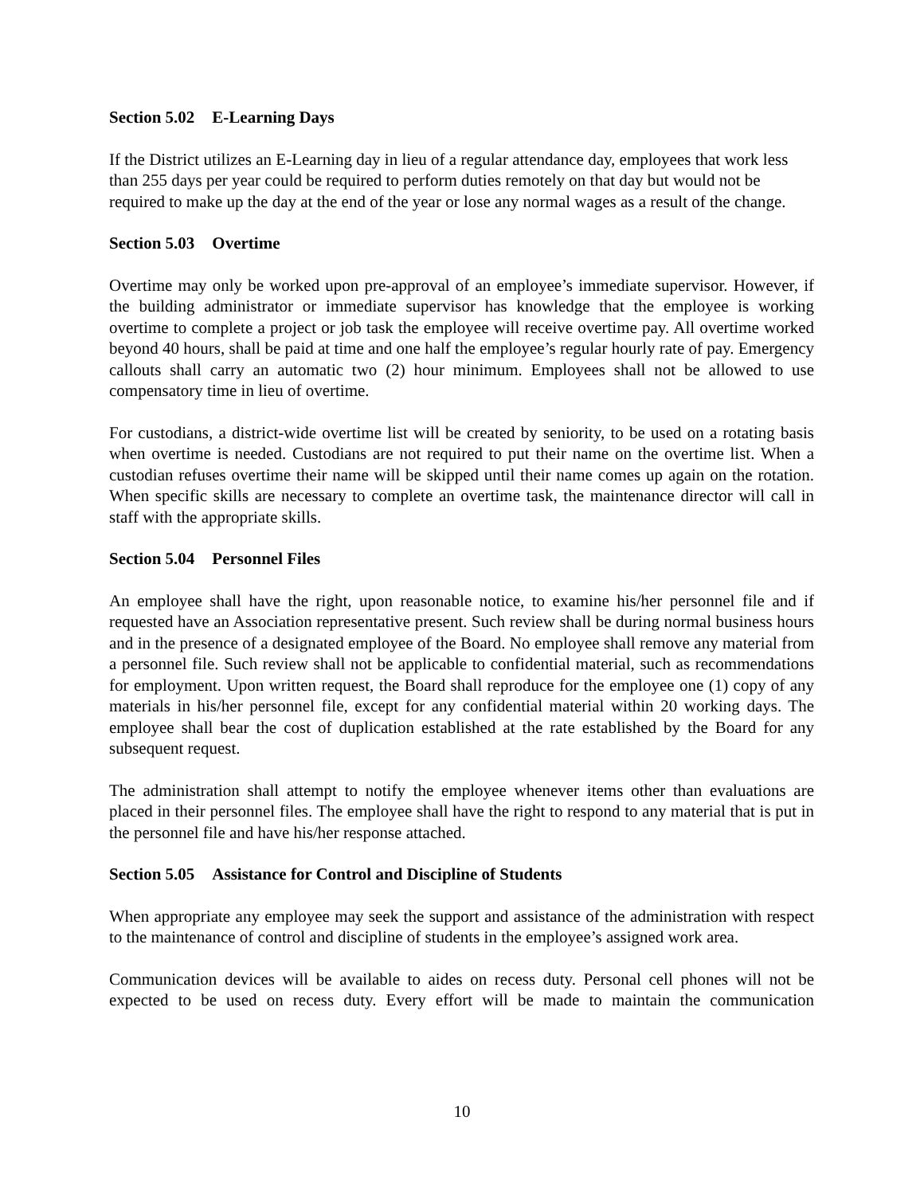Section 5.02 E-Learning Days
If the District utilizes an E-Learning day in lieu of a regular attendance day, employees that work less than 255 days per year could be required to perform duties remotely on that day but would not be required to make up the day at the end of the year or lose any normal wages as a result of the change.
Section 5.03 Overtime
Overtime may only be worked upon pre-approval of an employee’s immediate supervisor. However, if the building administrator or immediate supervisor has knowledge that the employee is working overtime to complete a project or job task the employee will receive overtime pay. All overtime worked beyond 40 hours, shall be paid at time and one half the employee’s regular hourly rate of pay. Emergency callouts shall carry an automatic two (2) hour minimum. Employees shall not be allowed to use compensatory time in lieu of overtime.
For custodians, a district-wide overtime list will be created by seniority, to be used on a rotating basis when overtime is needed. Custodians are not required to put their name on the overtime list. When a custodian refuses overtime their name will be skipped until their name comes up again on the rotation. When specific skills are necessary to complete an overtime task, the maintenance director will call in staff with the appropriate skills.
Section 5.04 Personnel Files
An employee shall have the right, upon reasonable notice, to examine his/her personnel file and if requested have an Association representative present. Such review shall be during normal business hours and in the presence of a designated employee of the Board. No employee shall remove any material from a personnel file. Such review shall not be applicable to confidential material, such as recommendations for employment. Upon written request, the Board shall reproduce for the employee one (1) copy of any materials in his/her personnel file, except for any confidential material within 20 working days. The employee shall bear the cost of duplication established at the rate established by the Board for any subsequent request.
The administration shall attempt to notify the employee whenever items other than evaluations are placed in their personnel files. The employee shall have the right to respond to any material that is put in the personnel file and have his/her response attached.
Section 5.05 Assistance for Control and Discipline of Students
When appropriate any employee may seek the support and assistance of the administration with respect to the maintenance of control and discipline of students in the employee’s assigned work area.
Communication devices will be available to aides on recess duty. Personal cell phones will not be expected to be used on recess duty. Every effort will be made to maintain the communication
10